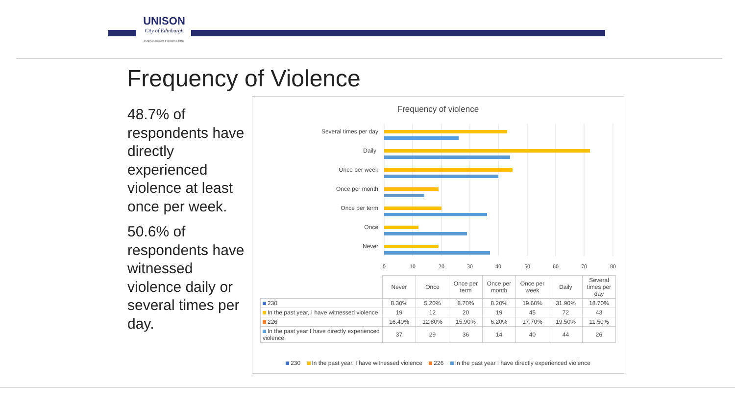UNISON
City of Edinburgh
Local Government & Related Sectors
Frequency of Violence
48.7% of respondents have directly experienced violence at least once per week.
50.6% of respondents have witnessed violence daily or several times per day.
Frequency of violence
Several times per day
Daily
Once per week
Once per month
Once per term
Once
Never
0
10
20
30
40
50
60
70
80
| | Never | Once | Once per term | Once per month | Once per week | Daily | Several times per day |
| 230 | 8.30% | 5.20% | 8.70% | 8.20% | 19.60% | 31.90% | 18.70% |
| In the past year, I have witnessed violence | 19 | 12 | 20 | 19 | 45 | 72 | 43 |
| 226 | 16.40% | 12.80% | 15.90% | 6.20% | 17.70% | 19.50% | 11.50% |
| In the past year I have directly experienced violence | 37 | 29 | 36 | 14 | 40 | 44 | 26 |
230 In the past year, I have witnessed violence 226 In the past year I have directly experienced violence